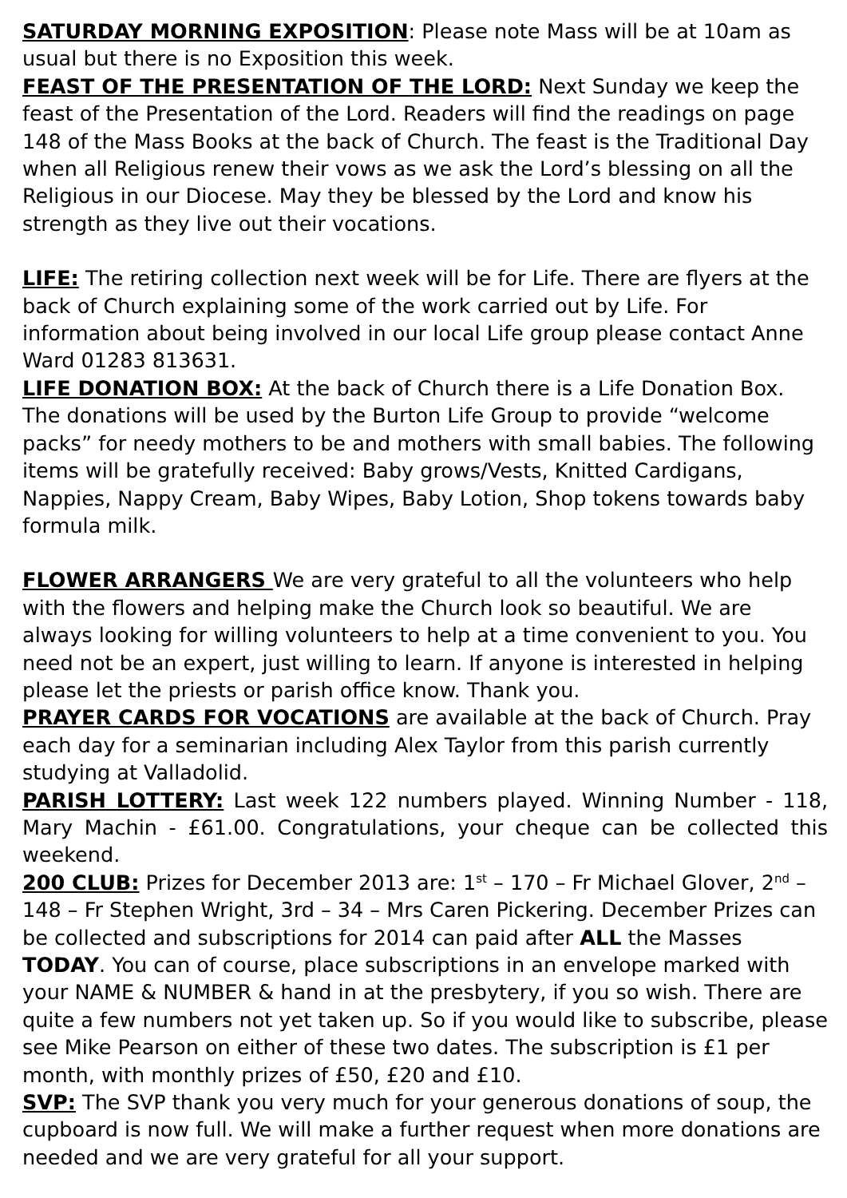SATURDAY MORNING EXPOSITION: Please note Mass will be at 10am as usual but there is no Exposition this week.
FEAST OF THE PRESENTATION OF THE LORD: Next Sunday we keep the feast of the Presentation of the Lord. Readers will find the readings on page 148 of the Mass Books at the back of Church. The feast is the Traditional Day when all Religious renew their vows as we ask the Lord’s blessing on all the Religious in our Diocese. May they be blessed by the Lord and know his strength as they live out their vocations.
LIFE: The retiring collection next week will be for Life. There are flyers at the back of Church explaining some of the work carried out by Life. For information about being involved in our local Life group please contact Anne Ward 01283 813631.
LIFE DONATION BOX: At the back of Church there is a Life Donation Box. The donations will be used by the Burton Life Group to provide “welcome packs” for needy mothers to be and mothers with small babies. The following items will be gratefully received: Baby grows/Vests, Knitted Cardigans, Nappies, Nappy Cream, Baby Wipes, Baby Lotion, Shop tokens towards baby formula milk.
FLOWER ARRANGERS We are very grateful to all the volunteers who help with the flowers and helping make the Church look so beautiful. We are always looking for willing volunteers to help at a time convenient to you. You need not be an expert, just willing to learn. If anyone is interested in helping please let the priests or parish office know. Thank you.
PRAYER CARDS FOR VOCATIONS are available at the back of Church. Pray each day for a seminarian including Alex Taylor from this parish currently studying at Valladolid.
PARISH LOTTERY: Last week 122 numbers played. Winning Number - 118, Mary Machin - £61.00. Congratulations, your cheque can be collected this weekend.
200 CLUB: Prizes for December 2013 are: 1<sup>st</sup> – 170 – Fr Michael Glover, 2<sup>nd</sup> – 148 – Fr Stephen Wright, 3rd – 34 – Mrs Caren Pickering. December Prizes can be collected and subscriptions for 2014 can paid after ALL the Masses TODAY. You can of course, place subscriptions in an envelope marked with your NAME & NUMBER & hand in at the presbytery, if you so wish. There are quite a few numbers not yet taken up. So if you would like to subscribe, please see Mike Pearson on either of these two dates. The subscription is £1 per month, with monthly prizes of £50, £20 and £10.
SVP: The SVP thank you very much for your generous donations of soup, the cupboard is now full. We will make a further request when more donations are needed and we are very grateful for all your support.